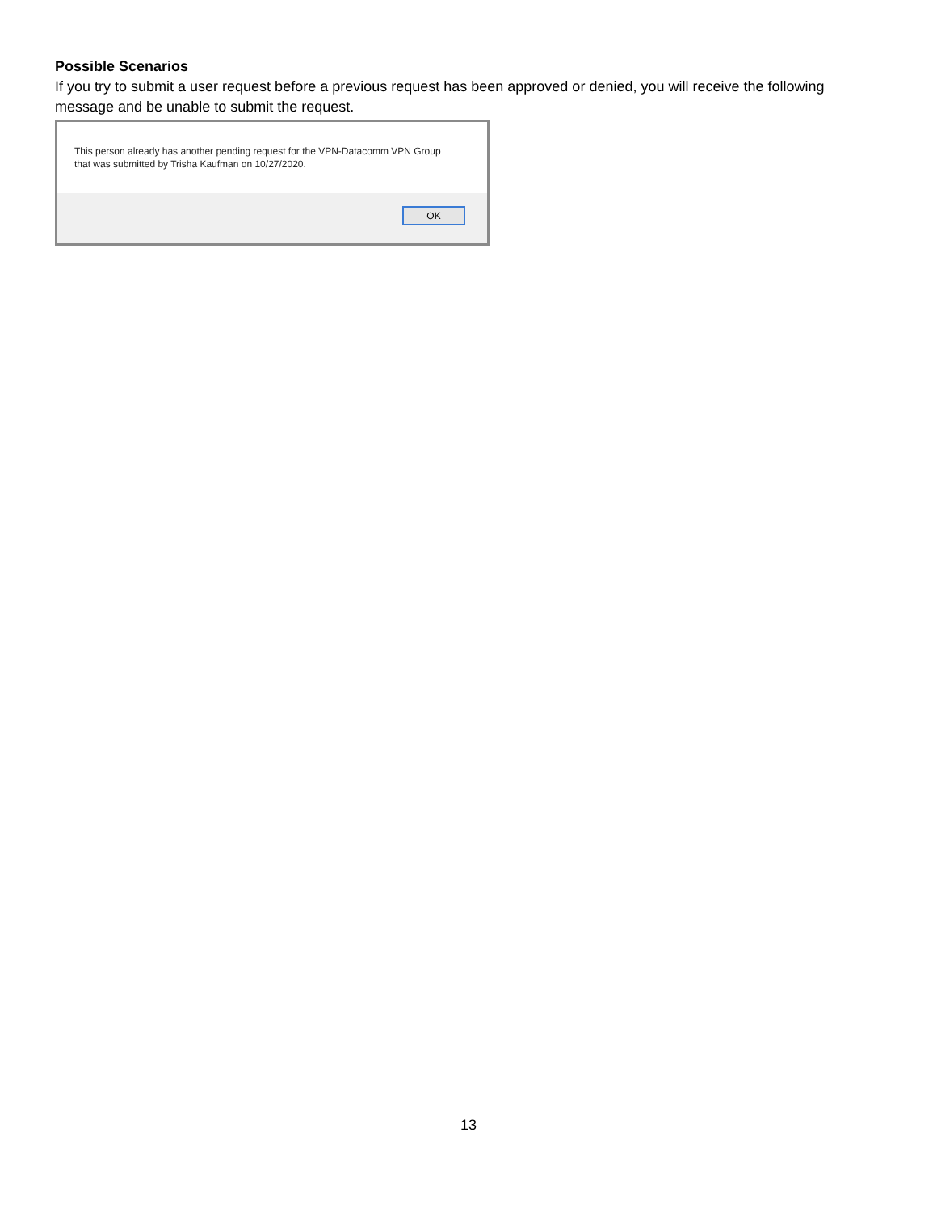Possible Scenarios
If you try to submit a user request before a previous request has been approved or denied, you will receive the following message and be unable to submit the request.
This person already has another pending request for the VPN-Datacomm VPN Group
that was submitted by Trisha Kaufman on 10/27/2020.
OK
13